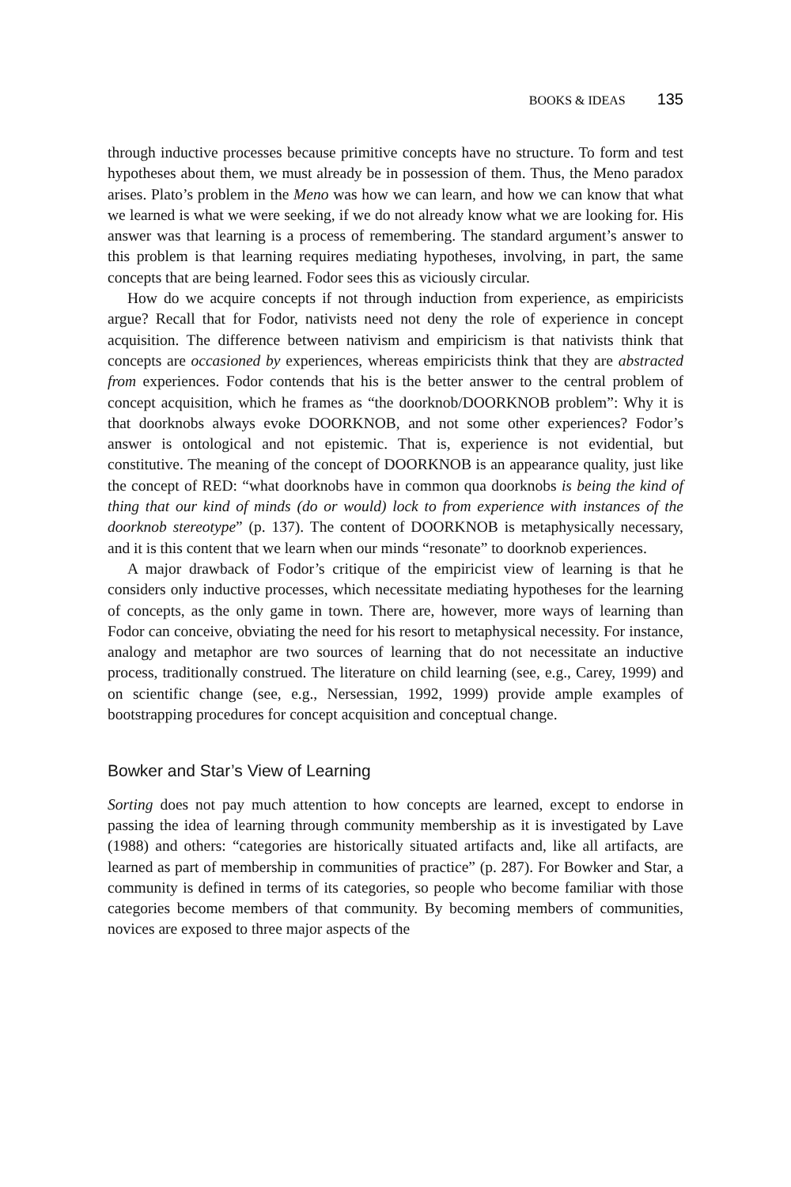BOOKS & IDEAS 135
through inductive processes because primitive concepts have no structure. To form and test hypotheses about them, we must already be in possession of them. Thus, the Meno paradox arises. Plato’s problem in the Meno was how we can learn, and how we can know that what we learned is what we were seeking, if we do not already know what we are looking for. His answer was that learning is a process of remembering. The standard argument’s answer to this problem is that learning requires mediating hypotheses, involving, in part, the same concepts that are being learned. Fodor sees this as viciously circular.
How do we acquire concepts if not through induction from experience, as empiricists argue? Recall that for Fodor, nativists need not deny the role of experience in concept acquisition. The difference between nativism and empiricism is that nativists think that concepts are occasioned by experiences, whereas empiricists think that they are abstracted from experiences. Fodor contends that his is the better answer to the central problem of concept acquisition, which he frames as “the doorknob/DOORKNOB problem”: Why it is that doorknobs always evoke DOORKNOB, and not some other experiences? Fodor’s answer is ontological and not epistemic. That is, experience is not evidential, but constitutive. The meaning of the concept of DOORKNOB is an appearance quality, just like the concept of RED: “what doorknobs have in common qua doorknobs is being the kind of thing that our kind of minds (do or would) lock to from experience with instances of the doorknob stereotype” (p. 137). The content of DOORKNOB is metaphysically necessary, and it is this content that we learn when our minds “resonate” to doorknob experiences.
A major drawback of Fodor’s critique of the empiricist view of learning is that he considers only inductive processes, which necessitate mediating hypotheses for the learning of concepts, as the only game in town. There are, however, more ways of learning than Fodor can conceive, obviating the need for his resort to metaphysical necessity. For instance, analogy and metaphor are two sources of learning that do not necessitate an inductive process, traditionally construed. The literature on child learning (see, e.g., Carey, 1999) and on scientific change (see, e.g., Nersessian, 1992, 1999) provide ample examples of bootstrapping procedures for concept acquisition and conceptual change.
Bowker and Star’s View of Learning
Sorting does not pay much attention to how concepts are learned, except to endorse in passing the idea of learning through community membership as it is investigated by Lave (1988) and others: “categories are historically situated artifacts and, like all artifacts, are learned as part of membership in communities of practice” (p. 287). For Bowker and Star, a community is defined in terms of its categories, so people who become familiar with those categories become members of that community. By becoming members of communities, novices are exposed to three major aspects of the